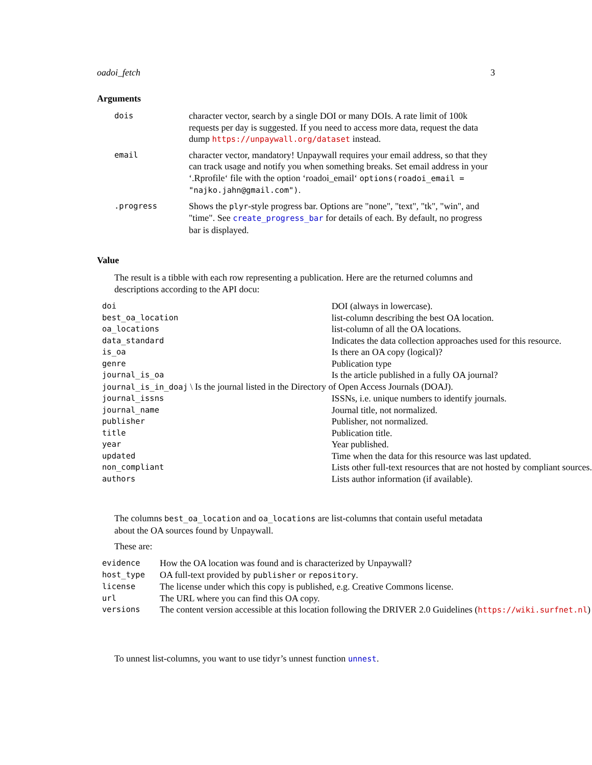oadoi_fetch 3
Arguments
| dois | character vector, search by a single DOI or many DOIs. A rate limit of 100k requests per day is suggested. If you need to access more data, request the data dump https://unpaywall.org/dataset instead. |
| email | character vector, mandatory! Unpaywall requires your email address, so that they can track usage and notify you when something breaks. Set email address in your ‘.Rprofile‘ file with the option ‘roadoi_email‘ options(roadoi_email = "najko.jahn@gmail.com") . |
| .progress | Shows the plyr -style progress bar. Options are "none", "text", "tk", "win", and "time". See create_progress_bar for details of each. By default, no progress bar is displayed. |
Value
The result is a tibble with each row representing a publication. Here are the returned columns and descriptions according to the API docu:
| doi | DOI (always in lowercase). |
| best_oa_location | list-column describing the best OA location. |
| oa_locations | list-column of all the OA locations. |
| data_standard | Indicates the data collection approaches used for this resource. |
| is_oa | Is there an OA copy (logical)? |
| genre | Publication type |
| journal_is_oa | Is the article published in a fully OA journal? |
| journal_is_in_doaj \ Is the journal listed in the Directory of Open Access Journals (DOAJ). | |
| journal_issns | ISSNs, i.e. unique numbers to identify journals. |
| journal_name | Journal title, not normalized. |
| publisher | Publisher, not normalized. |
| title | Publication title. |
| year | Year published. |
| updated | Time when the data for this resource was last updated. |
| non_compliant | Lists other full-text resources that are not hosted by compliant sources. |
| authors | Lists author information (if available). |
The columns best_oa_location and oa_locations are list-columns that contain useful metadata about the OA sources found by Unpaywall.
These are:
| evidence | How the OA location was found and is characterized by Unpaywall? |
| host_type | OA full-text provided by publisher or repository . |
| license | The license under which this copy is published, e.g. Creative Commons license. |
| url | The URL where you can find this OA copy. |
| versions | The content version accessible at this location following the DRIVER 2.0 Guidelines ( https://wiki.surfnet.nl ) |
To unnest list-columns, you want to use tidyr’s unnest function unnest.